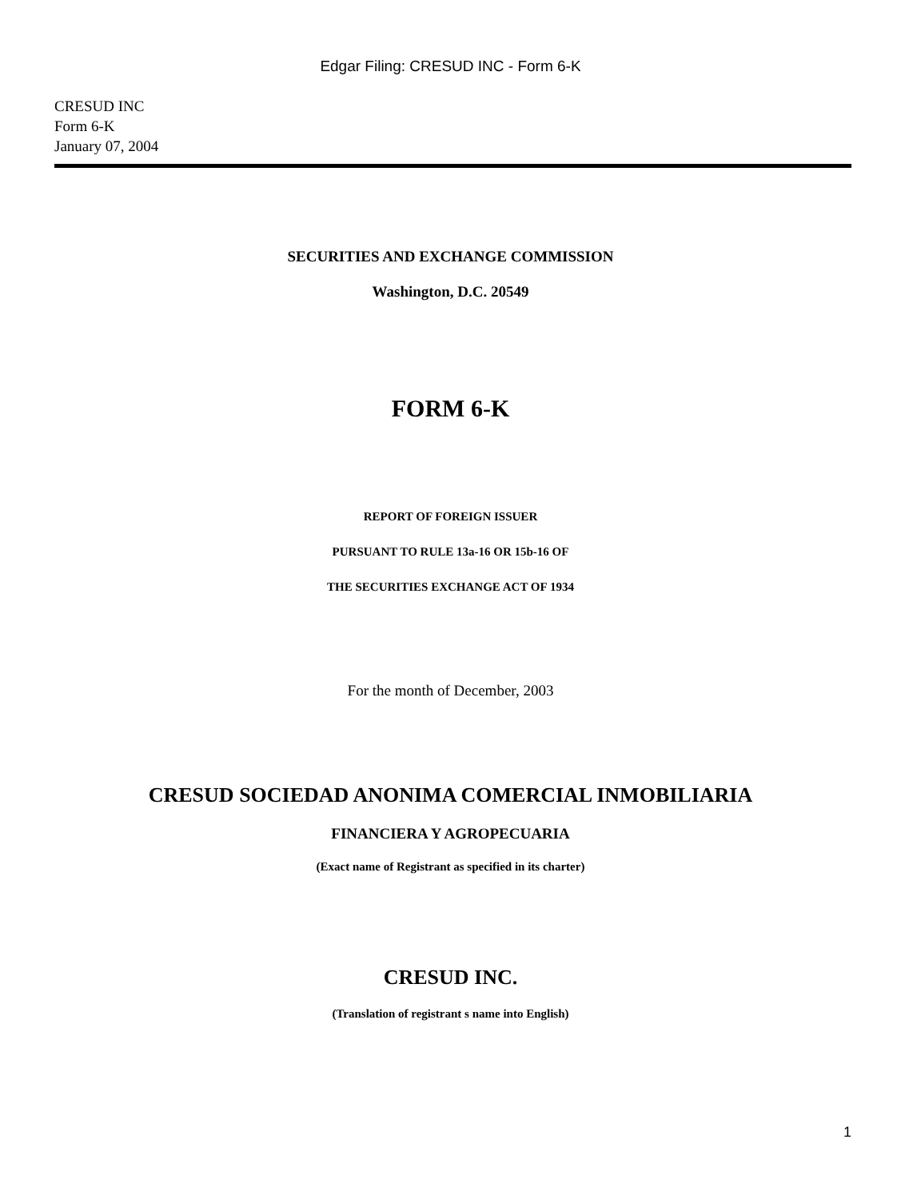Edgar Filing: CRESUD INC - Form 6-K
CRESUD INC
Form 6-K
January 07, 2004
SECURITIES AND EXCHANGE COMMISSION
Washington, D.C. 20549
FORM 6-K
REPORT OF FOREIGN ISSUER
PURSUANT TO RULE 13a-16 OR 15b-16 OF
THE SECURITIES EXCHANGE ACT OF 1934
For the month of December, 2003
CRESUD SOCIEDAD ANONIMA COMERCIAL INMOBILIARIA
FINANCIERA Y AGROPECUARIA
(Exact name of Registrant as specified in its charter)
CRESUD INC.
(Translation of registrant s name into English)
1